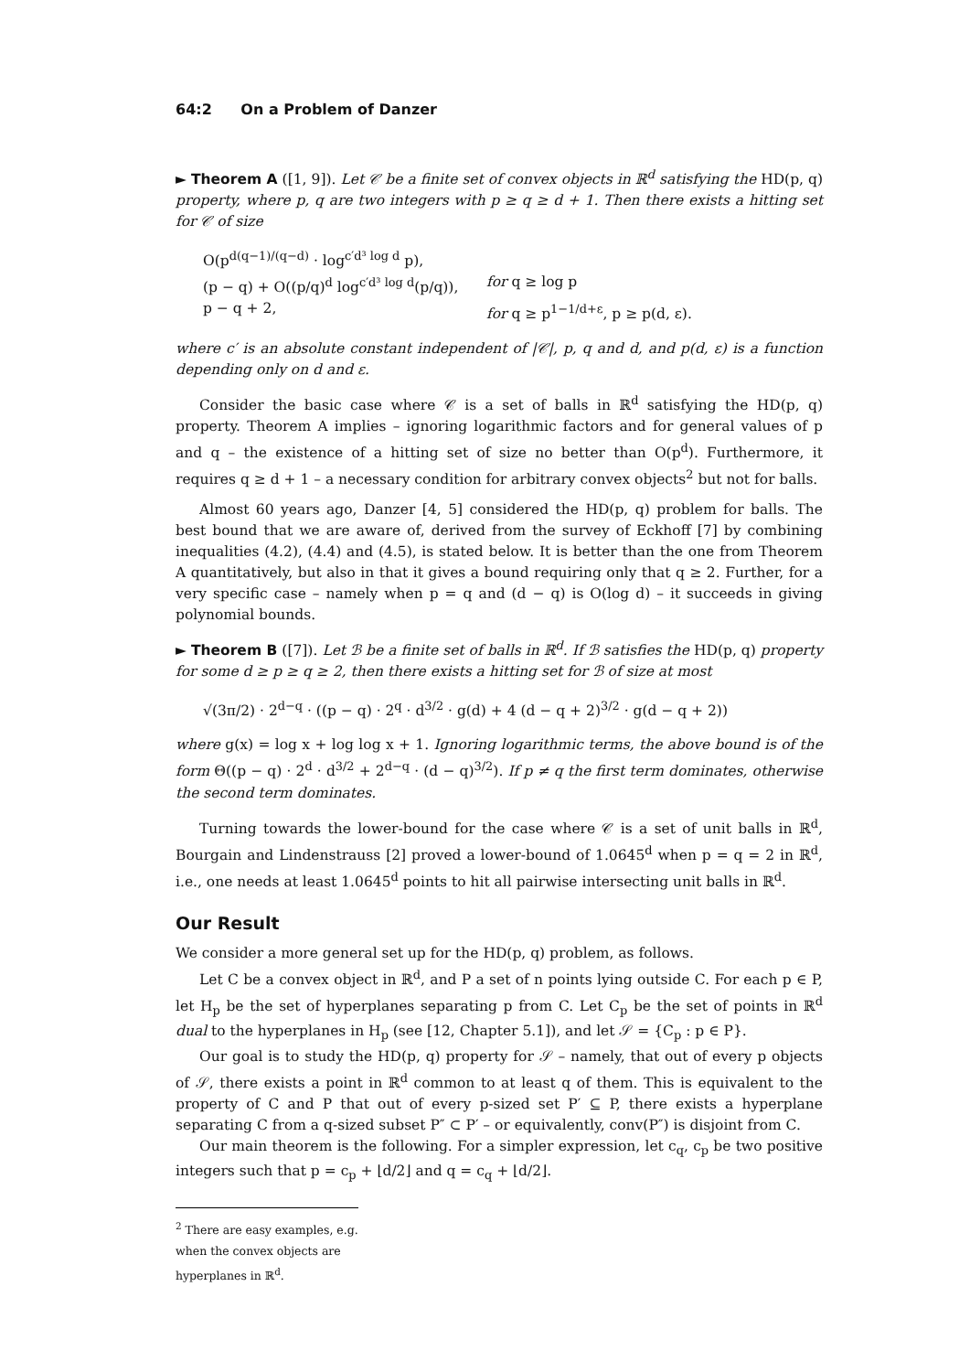64:2 On a Problem of Danzer
► Theorem A ([1, 9]). Let 𝒞 be a finite set of convex objects in ℝ<sup>d</sup> satisfying the HD(p, q) property, where p, q are two integers with p ≥ q ≥ d + 1. Then there exists a hitting set for 𝒞 of size
O(p<sup>d(q−1)/(q−d)</sup> · log<sup>c′d³ log d</sup> p),
(p − q) + O((p/q)<sup>d</sup> log<sup>c′d³ log d</sup>(p/q)),
for q ≥ log p
p − q + 2, for q ≥ p<sup>1−1/d+ε</sup>, p ≥ p(d, ε).
where c′ is an absolute constant independent of |𝒞|, p, q and d, and p(d, ε) is a function depending only on d and ε.
Consider the basic case where 𝒞 is a set of balls in ℝ<sup>d</sup> satisfying the HD(p, q) property. Theorem A implies – ignoring logarithmic factors and for general values of p and q – the existence of a hitting set of size no better than O(p<sup>d</sup>). Furthermore, it requires q ≥ d + 1 – a necessary condition for arbitrary convex objects<sup>2</sup> but not for balls.
Almost 60 years ago, Danzer [4, 5] considered the HD(p, q) problem for balls. The best bound that we are aware of, derived from the survey of Eckhoff [7] by combining inequalities (4.2), (4.4) and (4.5), is stated below. It is better than the one from Theorem A quantitatively, but also in that it gives a bound requiring only that q ≥ 2. Further, for a very specific case – namely when p = q and (d − q) is O(log d) – it succeeds in giving polynomial bounds.
► Theorem B ([7]). Let ℬ be a finite set of balls in ℝ<sup>d</sup>. If ℬ satisfies the HD(p, q) property for some d ≥ p ≥ q ≥ 2, then there exists a hitting set for ℬ of size at most
√(3π/2) · 2<sup>d−q</sup> · ((p − q) · 2<sup>q</sup> · d<sup>3/2</sup> · g(d) + 4 (d − q + 2)<sup>3/2</sup> · g(d − q + 2))
where g(x) = log x + log log x + 1. Ignoring logarithmic terms, the above bound is of the form Θ((p − q) · 2<sup>d</sup> · d<sup>3/2</sup> + 2<sup>d−q</sup> · (d − q)<sup>3/2</sup>). If p ≠ q the first term dominates, otherwise the second term dominates.
Turning towards the lower-bound for the case where 𝒞 is a set of unit balls in ℝ<sup>d</sup>, Bourgain and Lindenstrauss [2] proved a lower-bound of 1.0645<sup>d</sup> when p = q = 2 in ℝ<sup>d</sup>, i.e., one needs at least 1.0645<sup>d</sup> points to hit all pairwise intersecting unit balls in ℝ<sup>d</sup>.
Our Result
We consider a more general set up for the HD(p, q) problem, as follows.
Let C be a convex object in ℝ<sup>d</sup>, and P a set of n points lying outside C. For each p ∈ P, let H<sub>p</sub> be the set of hyperplanes separating p from C. Let C<sub>p</sub> be the set of points in ℝ<sup>d</sup> dual to the hyperplanes in H<sub>p</sub> (see [12, Chapter 5.1]), and let 𝒮 = {C<sub>p</sub> : p ∈ P}.
Our goal is to study the HD(p, q) property for 𝒮 – namely, that out of every p objects of 𝒮, there exists a point in ℝ<sup>d</sup> common to at least q of them. This is equivalent to the property of C and P that out of every p-sized set P′ ⊆ P, there exists a hyperplane separating C from a q-sized subset P″ ⊂ P′ – or equivalently, conv(P″) is disjoint from C.
Our main theorem is the following. For a simpler expression, let c<sub>q</sub>, c<sub>p</sub> be two positive integers such that p = c<sub>p</sub> + ⌊d/2⌋ and q = c<sub>q</sub> + ⌊d/2⌋.
<sup>2</sup> There are easy examples, e.g. when the convex objects are hyperplanes in ℝ<sup>d</sup>.